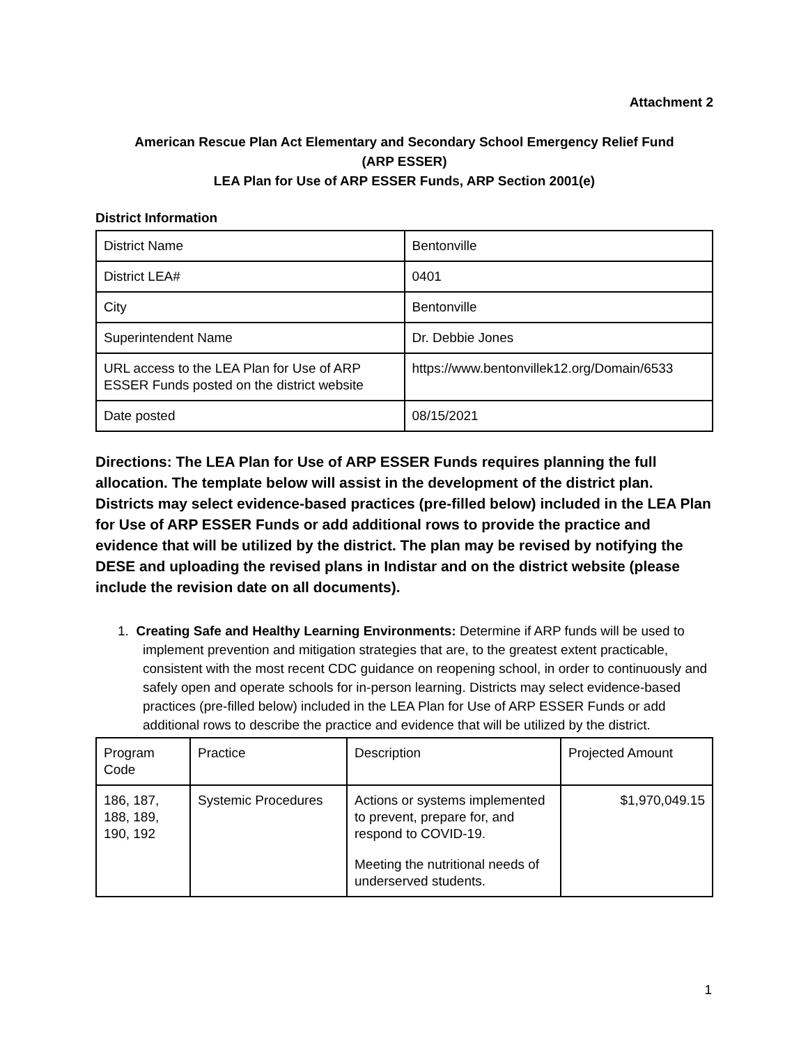Attachment 2
American Rescue Plan Act Elementary and Secondary School Emergency Relief Fund
(ARP ESSER)
LEA Plan for Use of ARP ESSER Funds, ARP Section 2001(e)
District Information
| District Name | Bentonville |
| District LEA# | 0401 |
| City | Bentonville |
| Superintendent Name | Dr. Debbie Jones |
| URL access to the LEA Plan for Use of ARP ESSER Funds posted on the district website | https://www.bentonvillek12.org/Domain/6533 |
| Date posted | 08/15/2021 |
Directions: The LEA Plan for Use of ARP ESSER Funds requires planning the full allocation. The template below will assist in the development of the district plan. Districts may select evidence-based practices (pre-filled below) included in the LEA Plan for Use of ARP ESSER Funds or add additional rows to provide the practice and evidence that will be utilized by the district. The plan may be revised by notifying the DESE and uploading the revised plans in Indistar and on the district website (please include the revision date on all documents).
1. Creating Safe and Healthy Learning Environments: Determine if ARP funds will be used to implement prevention and mitigation strategies that are, to the greatest extent practicable, consistent with the most recent CDC guidance on reopening school, in order to continuously and safely open and operate schools for in-person learning. Districts may select evidence-based practices (pre-filled below) included in the LEA Plan for Use of ARP ESSER Funds or add additional rows to describe the practice and evidence that will be utilized by the district.
| Program Code | Practice | Description | Projected Amount |
| --- | --- | --- | --- |
| 186, 187, 188, 189, 190, 192 | Systemic Procedures | Actions or systems implemented to prevent, prepare for, and respond to COVID-19. Meeting the nutritional needs of underserved students. | $1,970,049.15 |
1